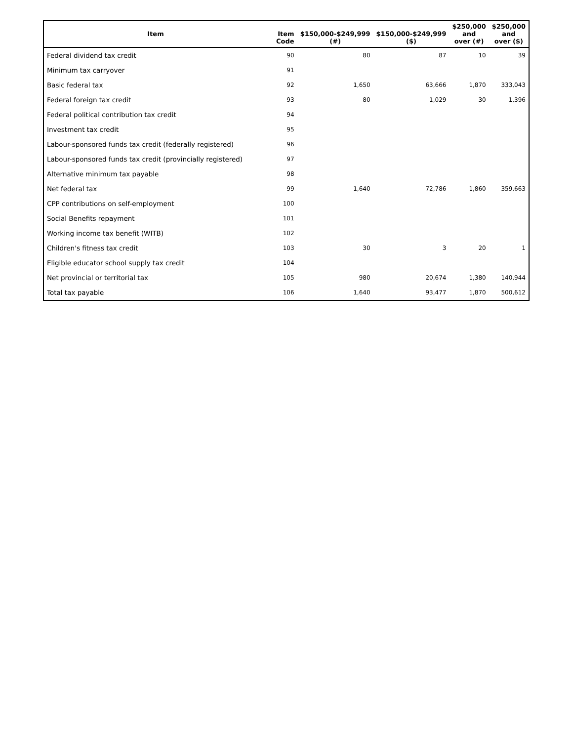| Item | Item Code | $150,000-$249,999 (#) | $150,000-$249,999 ($) | $250,000 and over (#) | $250,000 and over ($) |
| --- | --- | --- | --- | --- | --- |
| Federal dividend tax credit | 90 | 80 | 87 | 10 | 39 |
| Minimum tax carryover | 91 | | | | |
| Basic federal tax | 92 | 1,650 | 63,666 | 1,870 | 333,043 |
| Federal foreign tax credit | 93 | 80 | 1,029 | 30 | 1,396 |
| Federal political contribution tax credit | 94 | | | | |
| Investment tax credit | 95 | | | | |
| Labour-sponsored funds tax credit (federally registered) | 96 | | | | |
| Labour-sponsored funds tax credit (provincially registered) | 97 | | | | |
| Alternative minimum tax payable | 98 | | | | |
| Net federal tax | 99 | 1,640 | 72,786 | 1,860 | 359,663 |
| CPP contributions on self-employment | 100 | | | | |
| Social Benefits repayment | 101 | | | | |
| Working income tax benefit (WITB) | 102 | | | | |
| Children's fitness tax credit | 103 | 30 | 3 | 20 | 1 |
| Eligible educator school supply tax credit | 104 | | | | |
| Net provincial or territorial tax | 105 | 980 | 20,674 | 1,380 | 140,944 |
| Total tax payable | 106 | 1,640 | 93,477 | 1,870 | 500,612 |